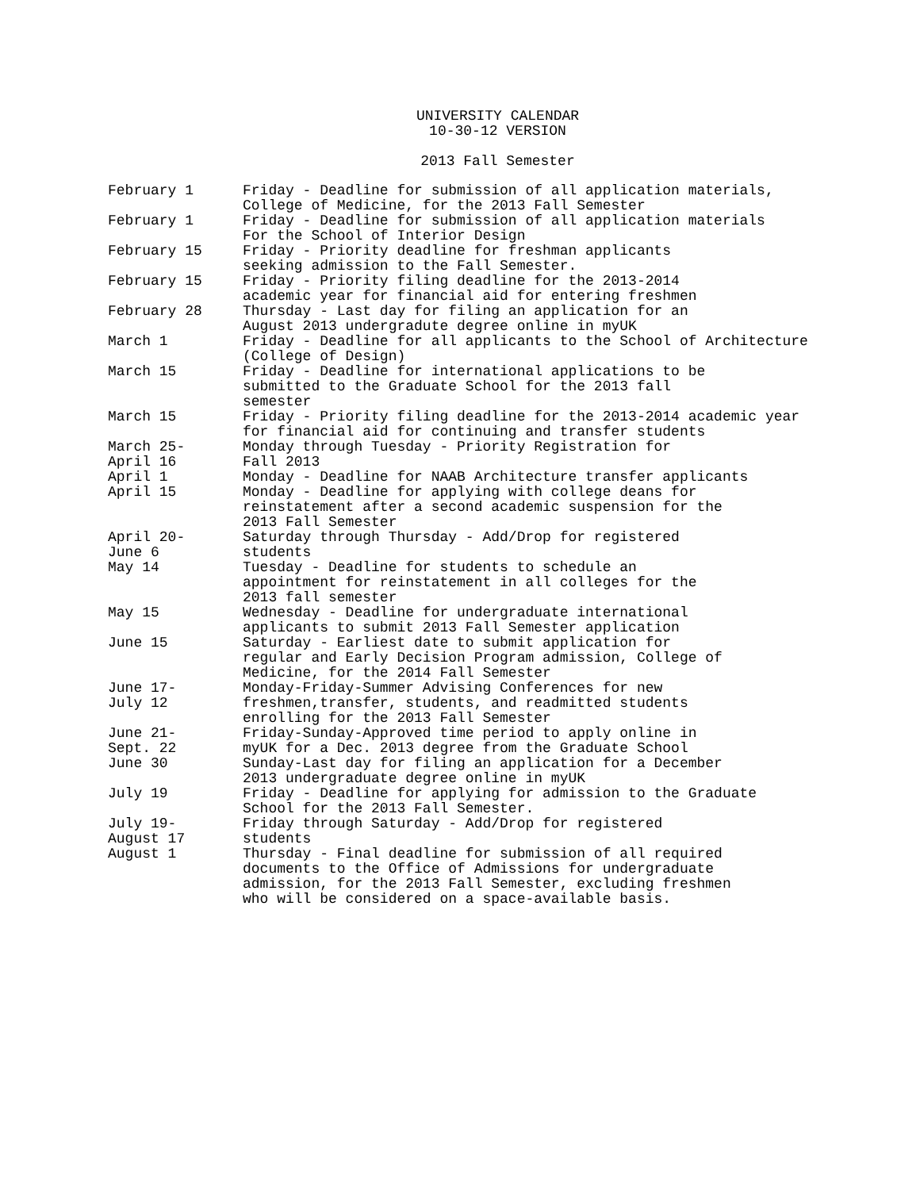UNIVERSITY CALENDAR
10-30-12 VERSION
2013 Fall Semester
| February 1 | Friday - Deadline for submission of all application materials, College of Medicine, for the 2013 Fall Semester |
| February 1 | Friday - Deadline for submission of all application materials For the School of Interior Design |
| February 15 | Friday - Priority deadline for freshman applicants seeking admission to the Fall Semester. |
| February 15 | Friday - Priority filing deadline for the 2013-2014 academic year for financial aid for entering freshmen |
| February 28 | Thursday - Last day for filing an application for an August 2013 undergradute degree online in myUK |
| March 1 | Friday - Deadline for all applicants to the School of Architecture (College of Design) |
| March 15 | Friday - Deadline for international applications to be submitted to the Graduate School for the 2013 fall semester |
| March 15 | Friday - Priority filing deadline for the 2013-2014 academic year for financial aid for continuing and transfer students |
| March 25- April 16 | Monday through Tuesday - Priority Registration for Fall 2013 |
| April 1 | Monday - Deadline for NAAB Architecture transfer applicants |
| April 15 | Monday - Deadline for applying with college deans for reinstatement after a second academic suspension for the 2013 Fall Semester |
| April 20- June 6 | Saturday through Thursday - Add/Drop for registered students |
| May 14 | Tuesday - Deadline for students to schedule an appointment for reinstatement in all colleges for the 2013 fall semester |
| May 15 | Wednesday - Deadline for undergraduate international applicants to submit 2013 Fall Semester application |
| June 15 | Saturday - Earliest date to submit application for regular and Early Decision Program admission, College of Medicine, for the 2014 Fall Semester |
| June 17- July 12 | Monday-Friday-Summer Advising Conferences for new freshmen,transfer, students, and readmitted students enrolling for the 2013 Fall Semester |
| June 21- Sept. 22 | Friday-Sunday-Approved time period to apply online in myUK for a Dec. 2013 degree from the Graduate School |
| June 30 | Sunday-Last day for filing an application for a December 2013 undergraduate degree online in myUK |
| July 19 | Friday - Deadline for applying for admission to the Graduate School for the 2013 Fall Semester. |
| July 19- August 17 | Friday through Saturday - Add/Drop for registered students |
| August 1 | Thursday - Final deadline for submission of all required documents to the Office of Admissions for undergraduate admission, for the 2013 Fall Semester, excluding freshmen who will be considered on a space-available basis. |